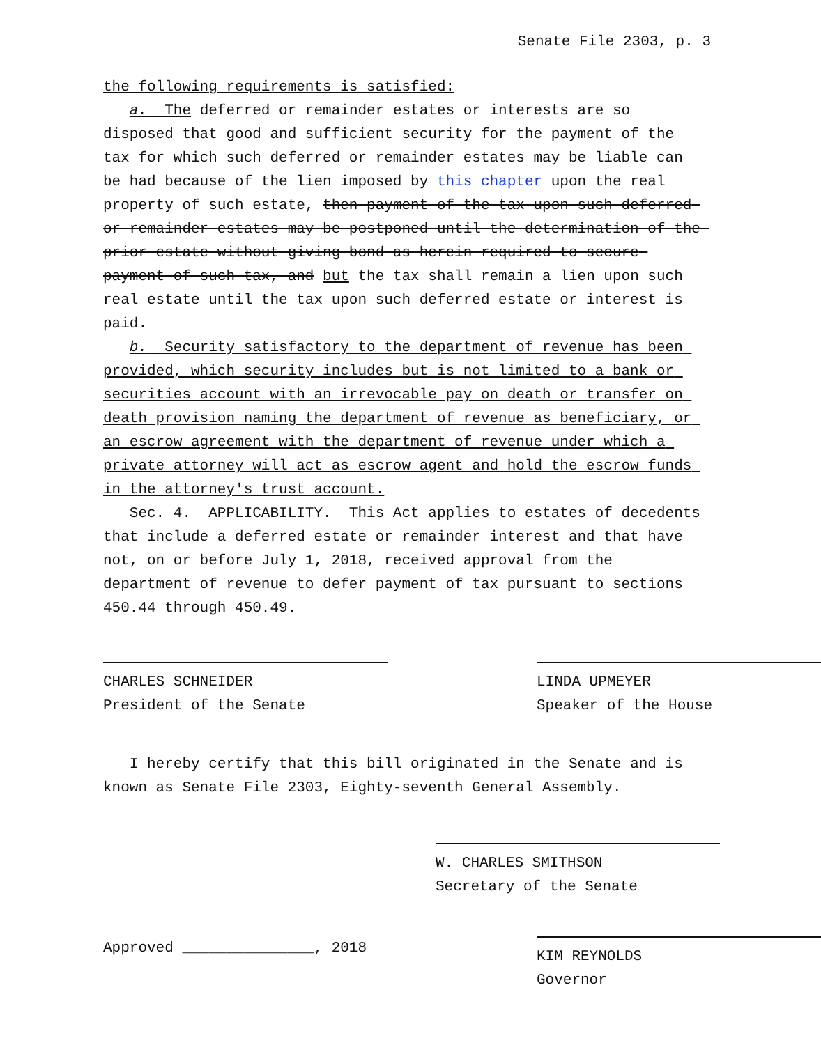Senate File 2303, p. 3
the following requirements is satisfied:
a. The deferred or remainder estates or interests are so disposed that good and sufficient security for the payment of the tax for which such deferred or remainder estates may be liable can be had because of the lien imposed by this chapter upon the real property of such estate, then payment of the tax upon such deferred or remainder estates may be postponed until the determination of the prior estate without giving bond as herein required to secure payment of such tax, and but the tax shall remain a lien upon such real estate until the tax upon such deferred estate or interest is paid.
b. Security satisfactory to the department of revenue has been provided, which security includes but is not limited to a bank or securities account with an irrevocable pay on death or transfer on death provision naming the department of revenue as beneficiary, or an escrow agreement with the department of revenue under which a private attorney will act as escrow agent and hold the escrow funds in the attorney′s trust account.
Sec. 4. APPLICABILITY. This Act applies to estates of decedents that include a deferred estate or remainder interest and that have not, on or before July 1, 2018, received approval from the department of revenue to defer payment of tax pursuant to sections 450.44 through 450.49.
CHARLES SCHNEIDER
President of the Senate
LINDA UPMEYER
Speaker of the House
I hereby certify that this bill originated in the Senate and is known as Senate File 2303, Eighty-seventh General Assembly.
W. CHARLES SMITHSON
Secretary of the Senate
Approved _______________, 2018
KIM REYNOLDS
Governor